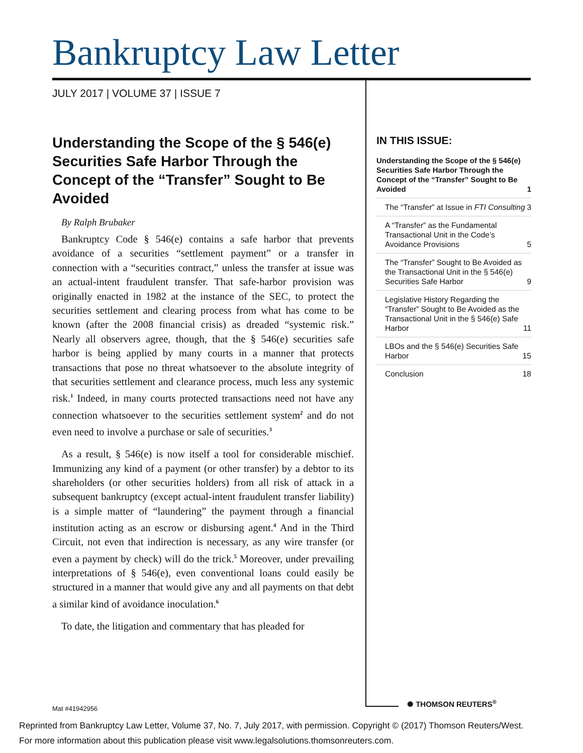Bankruptcy Law Letter
JULY 2017 | VOLUME 37 | ISSUE 7
Understanding the Scope of the § 546(e) Securities Safe Harbor Through the Concept of the “Transfer” Sought to Be Avoided
By Ralph Brubaker
Bankruptcy Code § 546(e) contains a safe harbor that prevents avoidance of a securities “settlement payment” or a transfer in connection with a “securities contract,” unless the transfer at issue was an actual-intent fraudulent transfer. That safe-harbor provision was originally enacted in 1982 at the instance of the SEC, to protect the securities settlement and clearing process from what has come to be known (after the 2008 financial crisis) as dreaded “systemic risk.” Nearly all observers agree, though, that the § 546(e) securities safe harbor is being applied by many courts in a manner that protects transactions that pose no threat whatsoever to the absolute integrity of that securities settlement and clearance process, much less any systemic risk.<sup>1</sup> Indeed, in many courts protected transactions need not have any connection whatsoever to the securities settlement system<sup>2</sup> and do not even need to involve a purchase or sale of securities.<sup>3</sup>
As a result, § 546(e) is now itself a tool for considerable mischief. Immunizing any kind of a payment (or other transfer) by a debtor to its shareholders (or other securities holders) from all risk of attack in a subsequent bankruptcy (except actual-intent fraudulent transfer liability) is a simple matter of “laundering” the payment through a financial institution acting as an escrow or disbursing agent.<sup>4</sup> And in the Third Circuit, not even that indirection is necessary, as any wire transfer (or even a payment by check) will do the trick.<sup>5</sup> Moreover, under prevailing interpretations of § 546(e), even conventional loans could easily be structured in a manner that would give any and all payments on that debt a similar kind of avoidance inoculation.<sup>6</sup>
To date, the litigation and commentary that has pleaded for
IN THIS ISSUE:
Understanding the Scope of the § 546(e) Securities Safe Harbor Through the Concept of the “Transfer” Sought to Be Avoided 1
The “Transfer” at Issue in FTI Consulting 3
A “Transfer” as the Fundamental Transactional Unit in the Code’s Avoidance Provisions 5
The “Transfer” Sought to Be Avoided as the Transactional Unit in the § 546(e) Securities Safe Harbor 9
Legislative History Regarding the “Transfer” Sought to Be Avoided as the Transactional Unit in the § 546(e) Safe Harbor 11
LBOs and the § 546(e) Securities Safe Harbor 15
Conclusion 18
✺ THOMSON REUTERS<sup>®</sup>
Mat #41942956
Reprinted from Bankruptcy Law Letter, Volume 37, No. 7, July 2017, with permission. Copyright © (2017) Thomson Reuters/West.
For more information about this publication please visit www.legalsolutions.thomsonreuters.com.